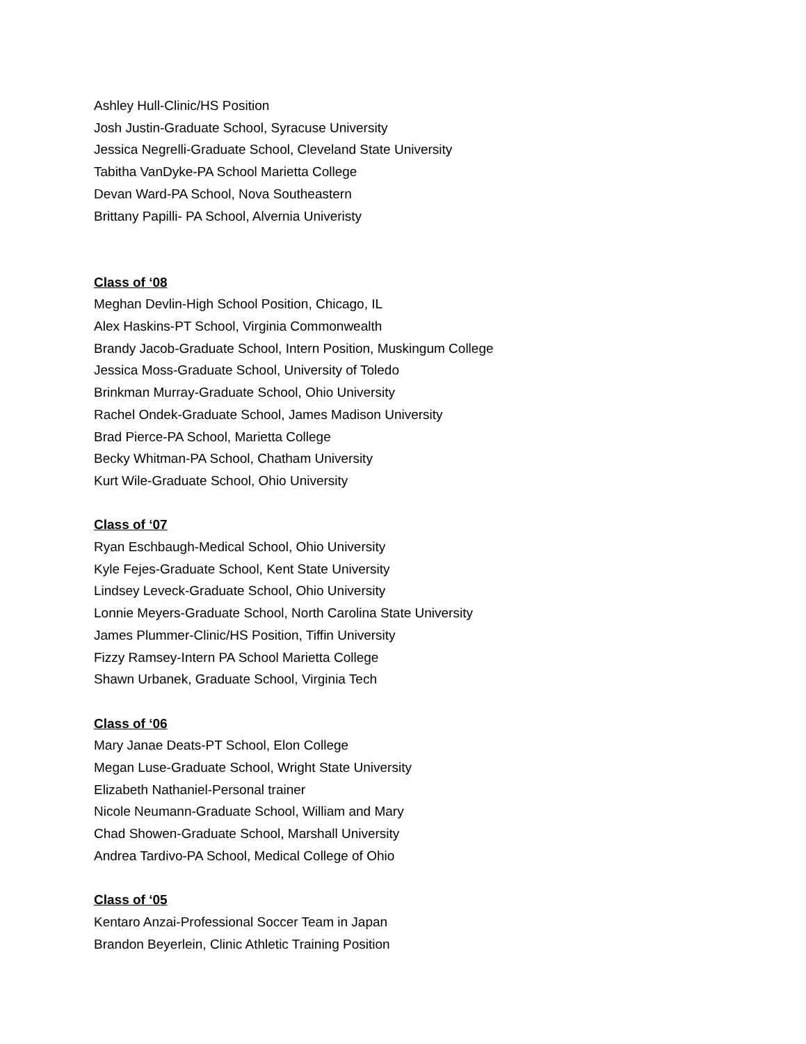Ashley Hull-Clinic/HS Position
Josh Justin-Graduate School, Syracuse University
Jessica Negrelli-Graduate School, Cleveland State University
Tabitha VanDyke-PA School Marietta College
Devan Ward-PA School, Nova Southeastern
Brittany Papilli- PA School, Alvernia Univeristy
Class of ‘08
Meghan Devlin-High School Position, Chicago, IL
Alex Haskins-PT School, Virginia Commonwealth
Brandy Jacob-Graduate School, Intern Position, Muskingum College
Jessica Moss-Graduate School, University of Toledo
Brinkman Murray-Graduate School, Ohio University
Rachel Ondek-Graduate School, James Madison University
Brad Pierce-PA School, Marietta College
Becky Whitman-PA School, Chatham University
Kurt Wile-Graduate School, Ohio University
Class of ‘07
Ryan Eschbaugh-Medical School, Ohio University
Kyle Fejes-Graduate School, Kent State University
Lindsey Leveck-Graduate School, Ohio University
Lonnie Meyers-Graduate School, North Carolina State University
James Plummer-Clinic/HS Position, Tiffin University
Fizzy Ramsey-Intern PA School Marietta College
Shawn Urbanek, Graduate School, Virginia Tech
Class of ‘06
Mary Janae Deats-PT School, Elon College
Megan Luse-Graduate School, Wright State University
Elizabeth Nathaniel-Personal trainer
Nicole Neumann-Graduate School, William and Mary
Chad Showen-Graduate School, Marshall University
Andrea Tardivo-PA School, Medical College of Ohio
Class of ‘05
Kentaro Anzai-Professional Soccer Team in Japan
Brandon Beyerlein, Clinic Athletic Training Position